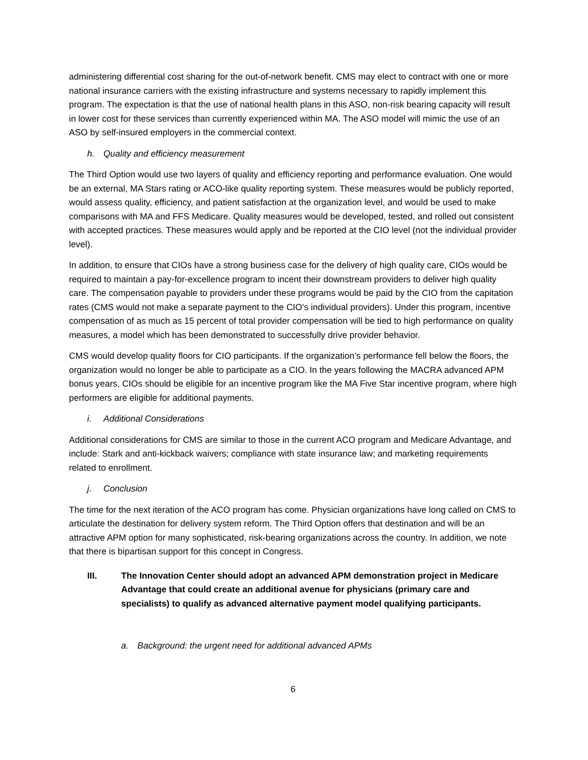administering differential cost sharing for the out-of-network benefit. CMS may elect to contract with one or more national insurance carriers with the existing infrastructure and systems necessary to rapidly implement this program. The expectation is that the use of national health plans in this ASO, non-risk bearing capacity will result in lower cost for these services than currently experienced within MA. The ASO model will mimic the use of an ASO by self-insured employers in the commercial context.
h. Quality and efficiency measurement
The Third Option would use two layers of quality and efficiency reporting and performance evaluation. One would be an external, MA Stars rating or ACO-like quality reporting system. These measures would be publicly reported, would assess quality, efficiency, and patient satisfaction at the organization level, and would be used to make comparisons with MA and FFS Medicare. Quality measures would be developed, tested, and rolled out consistent with accepted practices. These measures would apply and be reported at the CIO level (not the individual provider level).
In addition, to ensure that CIOs have a strong business case for the delivery of high quality care, CIOs would be required to maintain a pay-for-excellence program to incent their downstream providers to deliver high quality care. The compensation payable to providers under these programs would be paid by the CIO from the capitation rates (CMS would not make a separate payment to the CIO’s individual providers). Under this program, incentive compensation of as much as 15 percent of total provider compensation will be tied to high performance on quality measures, a model which has been demonstrated to successfully drive provider behavior.
CMS would develop quality floors for CIO participants. If the organization’s performance fell below the floors, the organization would no longer be able to participate as a CIO. In the years following the MACRA advanced APM bonus years, CIOs should be eligible for an incentive program like the MA Five Star incentive program, where high performers are eligible for additional payments.
i. Additional Considerations
Additional considerations for CMS are similar to those in the current ACO program and Medicare Advantage, and include: Stark and anti-kickback waivers; compliance with state insurance law; and marketing requirements related to enrollment.
j. Conclusion
The time for the next iteration of the ACO program has come. Physician organizations have long called on CMS to articulate the destination for delivery system reform. The Third Option offers that destination and will be an attractive APM option for many sophisticated, risk-bearing organizations across the country. In addition, we note that there is bipartisan support for this concept in Congress.
III. The Innovation Center should adopt an advanced APM demonstration project in Medicare Advantage that could create an additional avenue for physicians (primary care and specialists) to qualify as advanced alternative payment model qualifying participants.
a. Background: the urgent need for additional advanced APMs
6